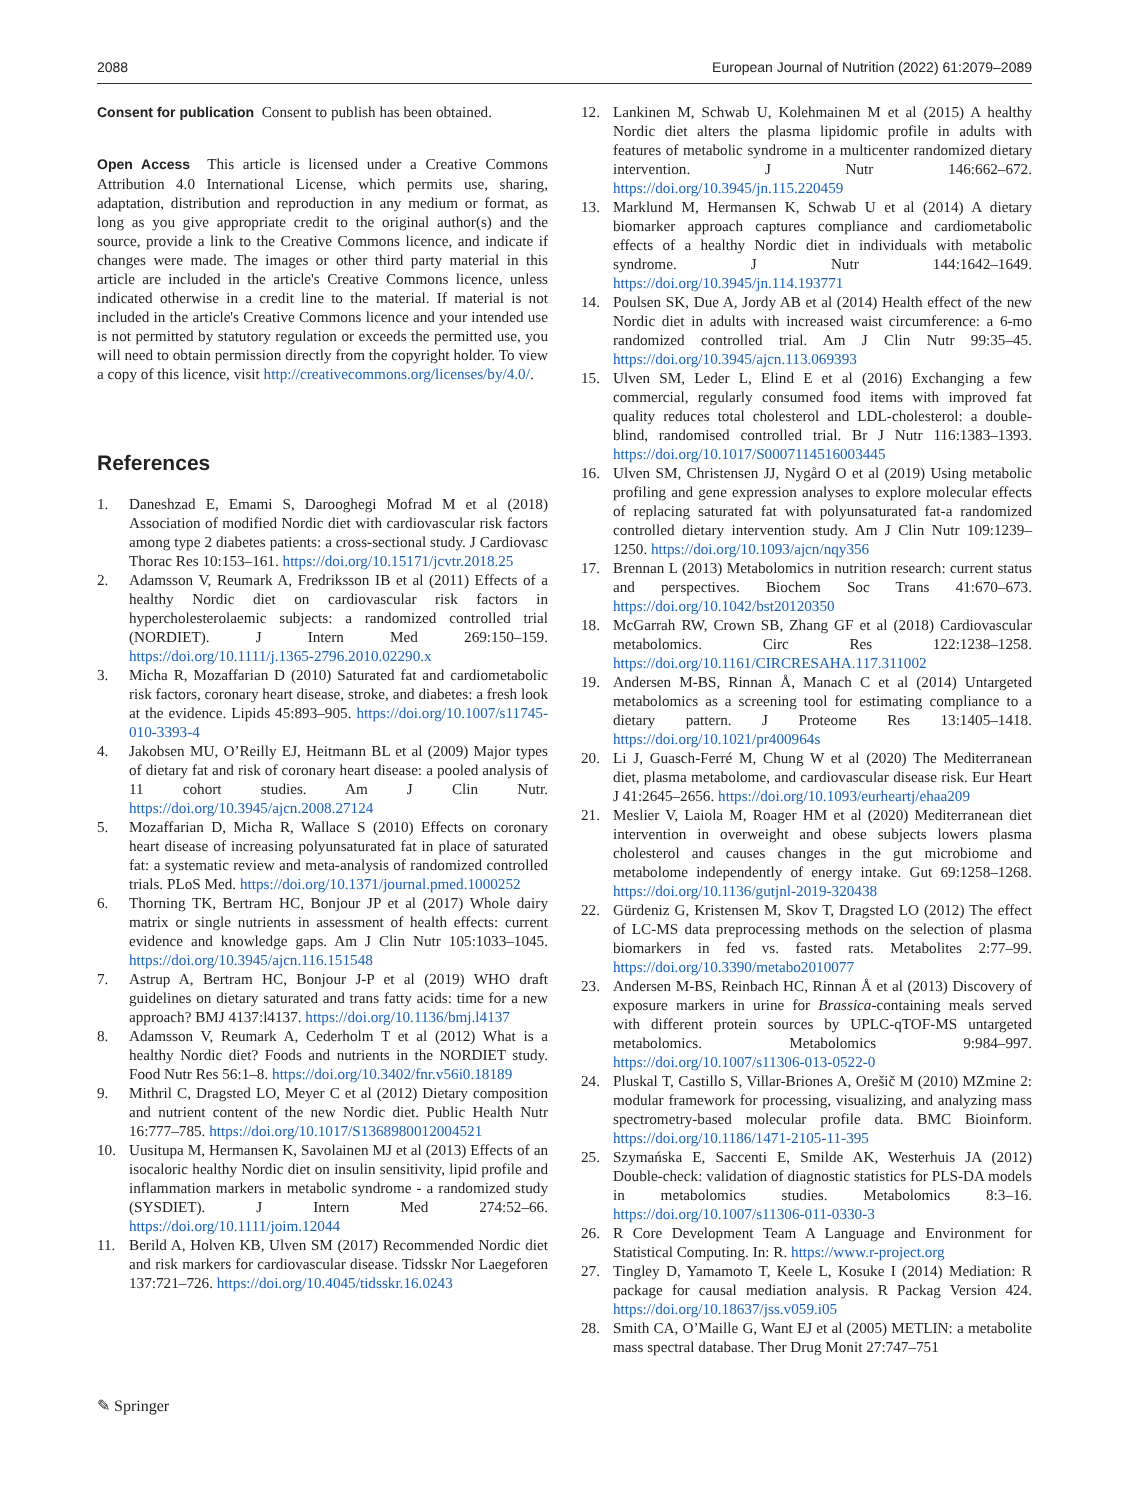2088 European Journal of Nutrition (2022) 61:2079–2089
Consent for publication Consent to publish has been obtained.
Open Access This article is licensed under a Creative Commons Attribution 4.0 International License, which permits use, sharing, adaptation, distribution and reproduction in any medium or format, as long as you give appropriate credit to the original author(s) and the source, provide a link to the Creative Commons licence, and indicate if changes were made. The images or other third party material in this article are included in the article's Creative Commons licence, unless indicated otherwise in a credit line to the material. If material is not included in the article's Creative Commons licence and your intended use is not permitted by statutory regulation or exceeds the permitted use, you will need to obtain permission directly from the copyright holder. To view a copy of this licence, visit http://creativecommons.org/licenses/by/4.0/.
References
1. Daneshzad E, Emami S, Darooghegi Mofrad M et al (2018) Association of modified Nordic diet with cardiovascular risk factors among type 2 diabetes patients: a cross-sectional study. J Cardiovasc Thorac Res 10:153–161. https://doi.org/10.15171/jcvtr.2018.25
2. Adamsson V, Reumark A, Fredriksson IB et al (2011) Effects of a healthy Nordic diet on cardiovascular risk factors in hypercholesterolaemic subjects: a randomized controlled trial (NORDIET). J Intern Med 269:150–159. https://doi.org/10.1111/j.1365-2796.2010.02290.x
3. Micha R, Mozaffarian D (2010) Saturated fat and cardiometabolic risk factors, coronary heart disease, stroke, and diabetes: a fresh look at the evidence. Lipids 45:893–905. https://doi.org/10.1007/s11745-010-3393-4
4. Jakobsen MU, O’Reilly EJ, Heitmann BL et al (2009) Major types of dietary fat and risk of coronary heart disease: a pooled analysis of 11 cohort studies. Am J Clin Nutr. https://doi.org/10.3945/ajcn.2008.27124
5. Mozaffarian D, Micha R, Wallace S (2010) Effects on coronary heart disease of increasing polyunsaturated fat in place of saturated fat: a systematic review and meta-analysis of randomized controlled trials. PLoS Med. https://doi.org/10.1371/journal.pmed.1000252
6. Thorning TK, Bertram HC, Bonjour JP et al (2017) Whole dairy matrix or single nutrients in assessment of health effects: current evidence and knowledge gaps. Am J Clin Nutr 105:1033–1045. https://doi.org/10.3945/ajcn.116.151548
7. Astrup A, Bertram HC, Bonjour J-P et al (2019) WHO draft guidelines on dietary saturated and trans fatty acids: time for a new approach? BMJ 4137:l4137. https://doi.org/10.1136/bmj.l4137
8. Adamsson V, Reumark A, Cederholm T et al (2012) What is a healthy Nordic diet? Foods and nutrients in the NORDIET study. Food Nutr Res 56:1–8. https://doi.org/10.3402/fnr.v56i0.18189
9. Mithril C, Dragsted LO, Meyer C et al (2012) Dietary composition and nutrient content of the new Nordic diet. Public Health Nutr 16:777–785. https://doi.org/10.1017/S1368980012004521
10. Uusitupa M, Hermansen K, Savolainen MJ et al (2013) Effects of an isocaloric healthy Nordic diet on insulin sensitivity, lipid profile and inflammation markers in metabolic syndrome - a randomized study (SYSDIET). J Intern Med 274:52–66. https://doi.org/10.1111/joim.12044
11. Berild A, Holven KB, Ulven SM (2017) Recommended Nordic diet and risk markers for cardiovascular disease. Tidsskr Nor Laegeforen 137:721–726. https://doi.org/10.4045/tidsskr.16.0243
12. Lankinen M, Schwab U, Kolehmainen M et al (2015) A healthy Nordic diet alters the plasma lipidomic profile in adults with features of metabolic syndrome in a multicenter randomized dietary intervention. J Nutr 146:662–672. https://doi.org/10.3945/jn.115.220459
13. Marklund M, Hermansen K, Schwab U et al (2014) A dietary biomarker approach captures compliance and cardiometabolic effects of a healthy Nordic diet in individuals with metabolic syndrome. J Nutr 144:1642–1649. https://doi.org/10.3945/jn.114.193771
14. Poulsen SK, Due A, Jordy AB et al (2014) Health effect of the new Nordic diet in adults with increased waist circumference: a 6-mo randomized controlled trial. Am J Clin Nutr 99:35–45. https://doi.org/10.3945/ajcn.113.069393
15. Ulven SM, Leder L, Elind E et al (2016) Exchanging a few commercial, regularly consumed food items with improved fat quality reduces total cholesterol and LDL-cholesterol: a double-blind, randomised controlled trial. Br J Nutr 116:1383–1393. https://doi.org/10.1017/S0007114516003445
16. Ulven SM, Christensen JJ, Nygård O et al (2019) Using metabolic profiling and gene expression analyses to explore molecular effects of replacing saturated fat with polyunsaturated fat-a randomized controlled dietary intervention study. Am J Clin Nutr 109:1239–1250. https://doi.org/10.1093/ajcn/nqy356
17. Brennan L (2013) Metabolomics in nutrition research: current status and perspectives. Biochem Soc Trans 41:670–673. https://doi.org/10.1042/bst20120350
18. McGarrah RW, Crown SB, Zhang GF et al (2018) Cardiovascular metabolomics. Circ Res 122:1238–1258. https://doi.org/10.1161/CIRCRESAHA.117.311002
19. Andersen M-BS, Rinnan Å, Manach C et al (2014) Untargeted metabolomics as a screening tool for estimating compliance to a dietary pattern. J Proteome Res 13:1405–1418. https://doi.org/10.1021/pr400964s
20. Li J, Guasch-Ferré M, Chung W et al (2020) The Mediterranean diet, plasma metabolome, and cardiovascular disease risk. Eur Heart J 41:2645–2656. https://doi.org/10.1093/eurheartj/ehaa209
21. Meslier V, Laiola M, Roager HM et al (2020) Mediterranean diet intervention in overweight and obese subjects lowers plasma cholesterol and causes changes in the gut microbiome and metabolome independently of energy intake. Gut 69:1258–1268. https://doi.org/10.1136/gutjnl-2019-320438
22. Gürdeniz G, Kristensen M, Skov T, Dragsted LO (2012) The effect of LC-MS data preprocessing methods on the selection of plasma biomarkers in fed vs. fasted rats. Metabolites 2:77–99. https://doi.org/10.3390/metabo2010077
23. Andersen M-BS, Reinbach HC, Rinnan Å et al (2013) Discovery of exposure markers in urine for Brassica-containing meals served with different protein sources by UPLC-qTOF-MS untargeted metabolomics. Metabolomics 9:984–997. https://doi.org/10.1007/s11306-013-0522-0
24. Pluskal T, Castillo S, Villar-Briones A, Orešič M (2010) MZmine 2: modular framework for processing, visualizing, and analyzing mass spectrometry-based molecular profile data. BMC Bioinform. https://doi.org/10.1186/1471-2105-11-395
25. Szymańska E, Saccenti E, Smilde AK, Westerhuis JA (2012) Double-check: validation of diagnostic statistics for PLS-DA models in metabolomics studies. Metabolomics 8:3–16. https://doi.org/10.1007/s11306-011-0330-3
26. R Core Development Team A Language and Environment for Statistical Computing. In: R. https://www.r-project.org
27. Tingley D, Yamamoto T, Keele L, Kosuke I (2014) Mediation: R package for causal mediation analysis. R Packag Version 424. https://doi.org/10.18637/jss.v059.i05
28. Smith CA, O’Maille G, Want EJ et al (2005) METLIN: a metabolite mass spectral database. Ther Drug Monit 27:747–751
✎ Springer